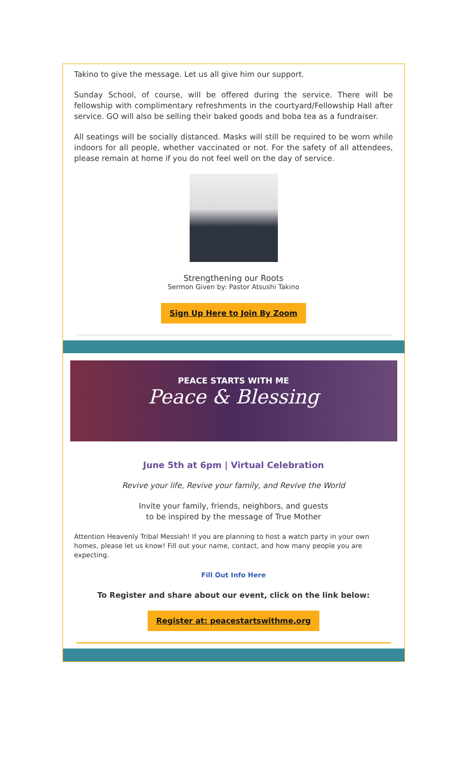Takino to give the message. Let us all give him our support.
Sunday School, of course, will be offered during the service. There will be fellowship with complimentary refreshments in the courtyard/Fellowship Hall after service. GO will also be selling their baked goods and boba tea as a fundraiser.
All seatings will be socially distanced. Masks will still be required to be worn while indoors for all people, whether vaccinated or not. For the safety of all attendees, please remain at home if you do not feel well on the day of service.
Strengthening our Roots
Sermon Given by: Pastor Atsushi Takino
Sign Up Here to Join By Zoom
PEACE STARTS WITH ME
Peace & Blessing
June 5th at 6pm | Virtual Celebration
Revive your life, Revive your family, and Revive the World
Invite your family, friends, neighbors, and guests
to be inspired by the message of True Mother
Attention Heavenly Tribal Messiah! If you are planning to host a watch party in your own homes, please let us know! Fill out your name, contact, and how many people you are expecting.
Fill Out Info Here
To Register and share about our event, click on the link below:
Register at: peacestartswithme,org